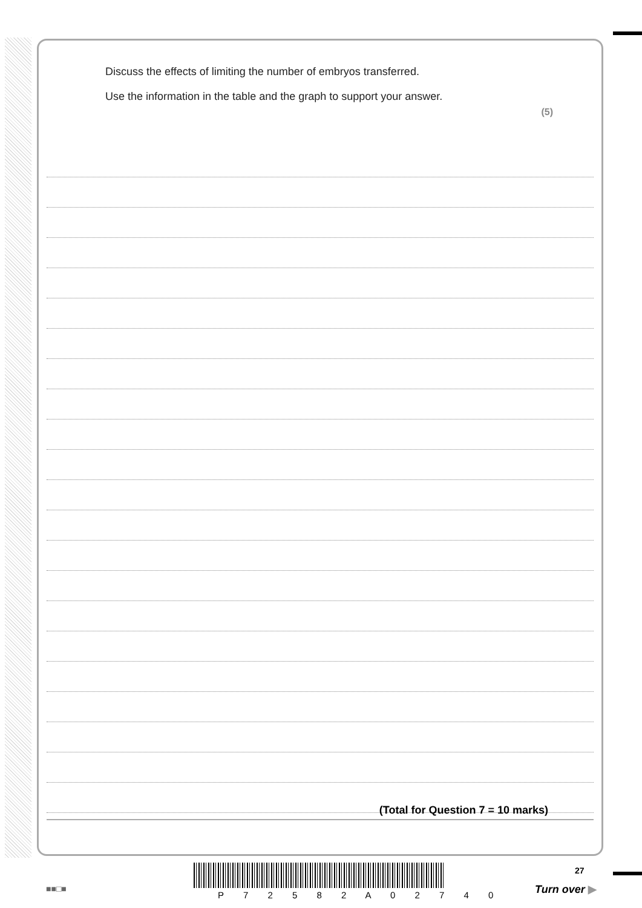Discuss the effects of limiting the number of embryos transferred.
Use the information in the table and the graph to support your answer.
(5)
(Total for Question 7 = 10 marks)
■■□■
P 7 2 5 8 2 A 0 2 7 4 0
27
Turn over ▶